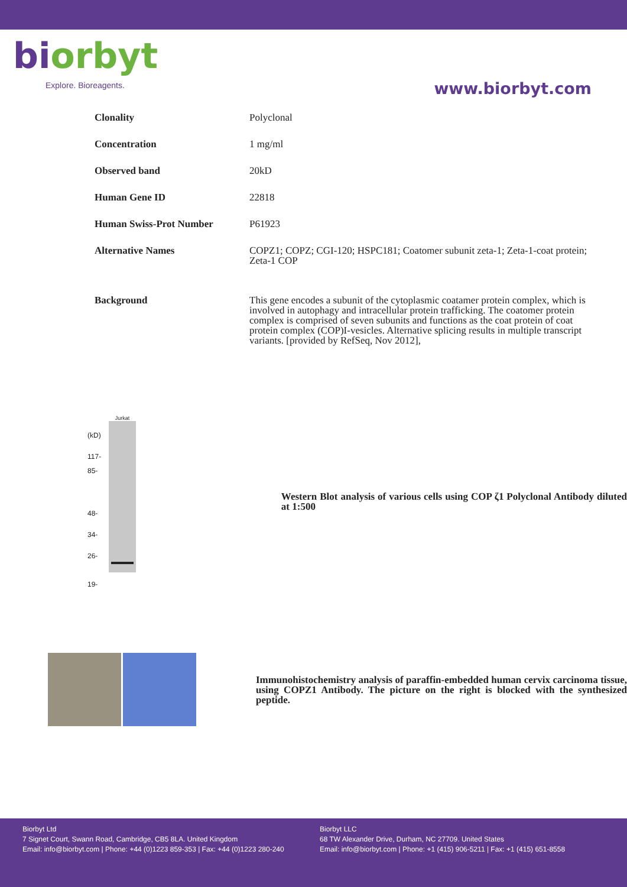biorbyt
Explore. Bioreagents.
www.biorbyt.com
| Clonality | Polyclonal |
| Concentration | 1 mg/ml |
| Observed band | 20kD |
| Human Gene ID | 22818 |
| Human Swiss-Prot Number | P61923 |
| Alternative Names | COPZ1; COPZ; CGI-120; HSPC181; Coatomer subunit zeta-1; Zeta-1-coat protein; Zeta-1 COP |
| Background | This gene encodes a subunit of the cytoplasmic coatamer protein complex, which is involved in autophagy and intracellular protein trafficking. The coatomer protein complex is comprised of seven subunits and functions as the coat protein of coat protein complex (COP)I-vesicles. Alternative splicing results in multiple transcript variants. [provided by RefSeq, Nov 2012], |
(kD)
117-
85-
48-
34-
26-
19-
Jurkat
Western Blot analysis of various cells using COP ζ1 Polyclonal Antibody diluted at 1:500
Immunohistochemistry analysis of paraffin-embedded human cervix carcinoma tissue, using COPZ1 Antibody. The picture on the right is blocked with the synthesized peptide.
Biorbyt Ltd
7 Signet Court, Swann Road, Cambridge, CB5 8LA. United Kingdom
Email: info@biorbyt.com | Phone: +44 (0)1223 859-353 | Fax: +44 (0)1223 280-240
Biorbyt LLC
68 TW Alexander Drive, Durham, NC 27709. United States
Email: info@biorbyt.com | Phone: +1 (415) 906-5211 | Fax: +1 (415) 651-8558